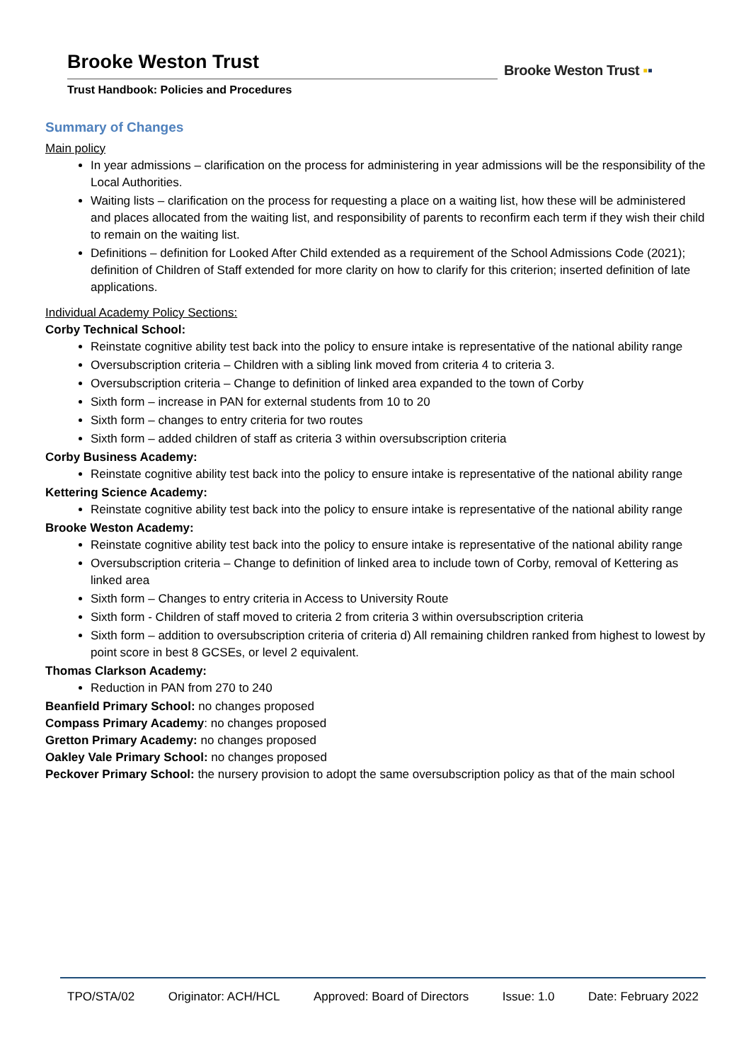Brooke Weston Trust
Trust Handbook: Policies and Procedures
Brooke Weston Trust ▪▪
Summary of Changes
Main policy
In year admissions – clarification on the process for administering in year admissions will be the responsibility of the Local Authorities.
Waiting lists – clarification on the process for requesting a place on a waiting list, how these will be administered and places allocated from the waiting list, and responsibility of parents to reconfirm each term if they wish their child to remain on the waiting list.
Definitions – definition for Looked After Child extended as a requirement of the School Admissions Code (2021); definition of Children of Staff extended for more clarity on how to clarify for this criterion; inserted definition of late applications.
Individual Academy Policy Sections:
Corby Technical School:
Reinstate cognitive ability test back into the policy to ensure intake is representative of the national ability range
Oversubscription criteria – Children with a sibling link moved from criteria 4 to criteria 3.
Oversubscription criteria – Change to definition of linked area expanded to the town of Corby
Sixth form – increase in PAN for external students from 10 to 20
Sixth form – changes to entry criteria for two routes
Sixth form – added children of staff as criteria 3 within oversubscription criteria
Corby Business Academy:
Reinstate cognitive ability test back into the policy to ensure intake is representative of the national ability range
Kettering Science Academy:
Reinstate cognitive ability test back into the policy to ensure intake is representative of the national ability range
Brooke Weston Academy:
Reinstate cognitive ability test back into the policy to ensure intake is representative of the national ability range
Oversubscription criteria – Change to definition of linked area to include town of Corby, removal of Kettering as linked area
Sixth form – Changes to entry criteria in Access to University Route
Sixth form - Children of staff moved to criteria 2 from criteria 3 within oversubscription criteria
Sixth form – addition to oversubscription criteria of criteria d) All remaining children ranked from highest to lowest by point score in best 8 GCSEs, or level 2 equivalent.
Thomas Clarkson Academy:
Reduction in PAN from 270 to 240
Beanfield Primary School: no changes proposed
Compass Primary Academy: no changes proposed
Gretton Primary Academy: no changes proposed
Oakley Vale Primary School: no changes proposed
Peckover Primary School: the nursery provision to adopt the same oversubscription policy as that of the main school
TPO/STA/02 Originator: ACH/HCL Approved: Board of Directors Issue: 1.0 Date: February 2022